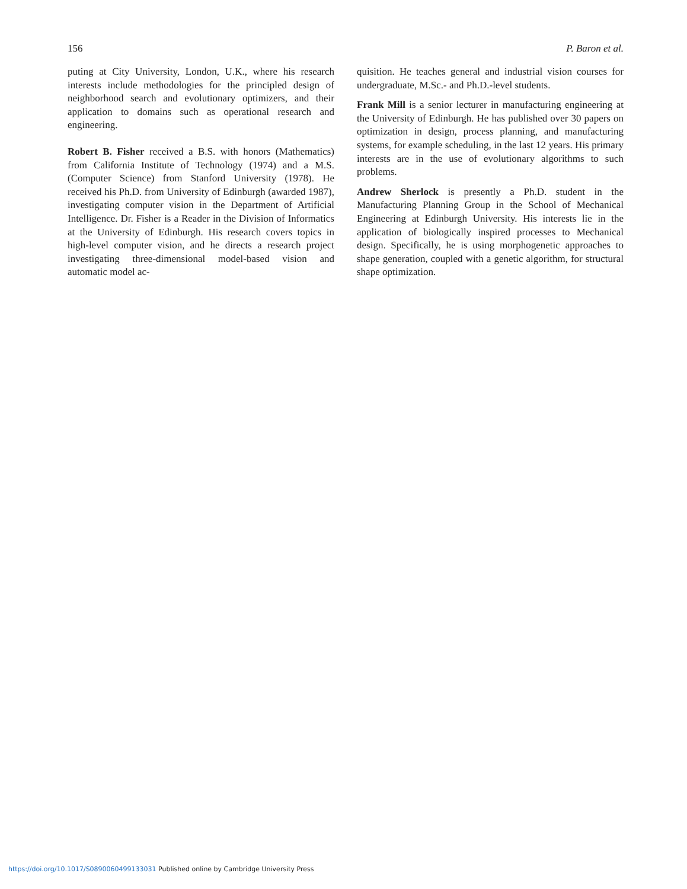156 P. Baron et al.
puting at City University, London, U.K., where his research interests include methodologies for the principled design of neighborhood search and evolutionary optimizers, and their application to domains such as operational research and engineering.
Robert B. Fisher received a B.S. with honors (Mathematics) from California Institute of Technology (1974) and a M.S. (Computer Science) from Stanford University (1978). He received his Ph.D. from University of Edinburgh (awarded 1987), investigating computer vision in the Department of Artificial Intelligence. Dr. Fisher is a Reader in the Division of Informatics at the University of Edinburgh. His research covers topics in high-level computer vision, and he directs a research project investigating three-dimensional model-based vision and automatic model ac-
quisition. He teaches general and industrial vision courses for undergraduate, M.Sc.- and Ph.D.-level students.
Frank Mill is a senior lecturer in manufacturing engineering at the University of Edinburgh. He has published over 30 papers on optimization in design, process planning, and manufacturing systems, for example scheduling, in the last 12 years. His primary interests are in the use of evolutionary algorithms to such problems.
Andrew Sherlock is presently a Ph.D. student in the Manufacturing Planning Group in the School of Mechanical Engineering at Edinburgh University. His interests lie in the application of biologically inspired processes to Mechanical design. Specifically, he is using morphogenetic approaches to shape generation, coupled with a genetic algorithm, for structural shape optimization.
https://doi.org/10.1017/S0890060499133031 Published online by Cambridge University Press